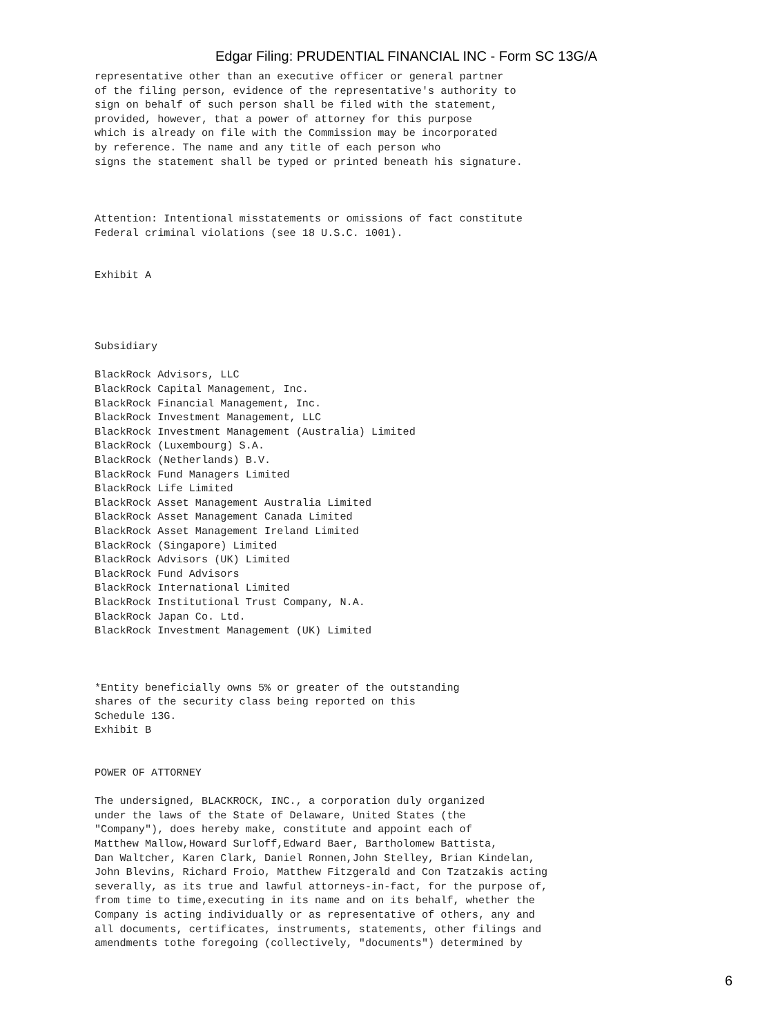Edgar Filing: PRUDENTIAL FINANCIAL INC - Form SC 13G/A
representative other than an executive officer or general partner
of the filing person, evidence of the representative's authority to
sign on behalf of such person shall be filed with the statement,
provided, however, that a power of attorney for this purpose
which is already on file with the Commission may be incorporated
by reference. The name and any title of each person who
signs the statement shall be typed or printed beneath his signature.



Attention: Intentional misstatements or omissions of fact constitute
Federal criminal violations (see 18 U.S.C. 1001).


Exhibit A




Subsidiary

BlackRock Advisors, LLC
BlackRock Capital Management, Inc.
BlackRock Financial Management, Inc.
BlackRock Investment Management, LLC
BlackRock Investment Management (Australia) Limited
BlackRock (Luxembourg) S.A.
BlackRock (Netherlands) B.V.
BlackRock Fund Managers Limited
BlackRock Life Limited
BlackRock Asset Management Australia Limited
BlackRock Asset Management Canada Limited
BlackRock Asset Management Ireland Limited
BlackRock (Singapore) Limited
BlackRock Advisors (UK) Limited
BlackRock Fund Advisors
BlackRock International Limited
BlackRock Institutional Trust Company, N.A.
BlackRock Japan Co. Ltd.
BlackRock Investment Management (UK) Limited



*Entity beneficially owns 5% or greater of the outstanding
shares of the security class being reported on this
Schedule 13G.
Exhibit B


POWER OF ATTORNEY

The undersigned, BLACKROCK, INC., a corporation duly organized
under the laws of the State of Delaware, United States (the
"Company"), does hereby make, constitute and appoint each of
Matthew Mallow,Howard Surloff,Edward Baer, Bartholomew Battista,
Dan Waltcher, Karen Clark, Daniel Ronnen,John Stelley, Brian Kindelan,
John Blevins, Richard Froio, Matthew Fitzgerald and Con Tzatzakis acting
severally, as its true and lawful attorneys-in-fact, for the purpose of,
from time to time,executing in its name and on its behalf, whether the
Company is acting individually or as representative of others, any and
all documents, certificates, instruments, statements, other filings and
amendments tothe foregoing (collectively, "documents") determined by
6